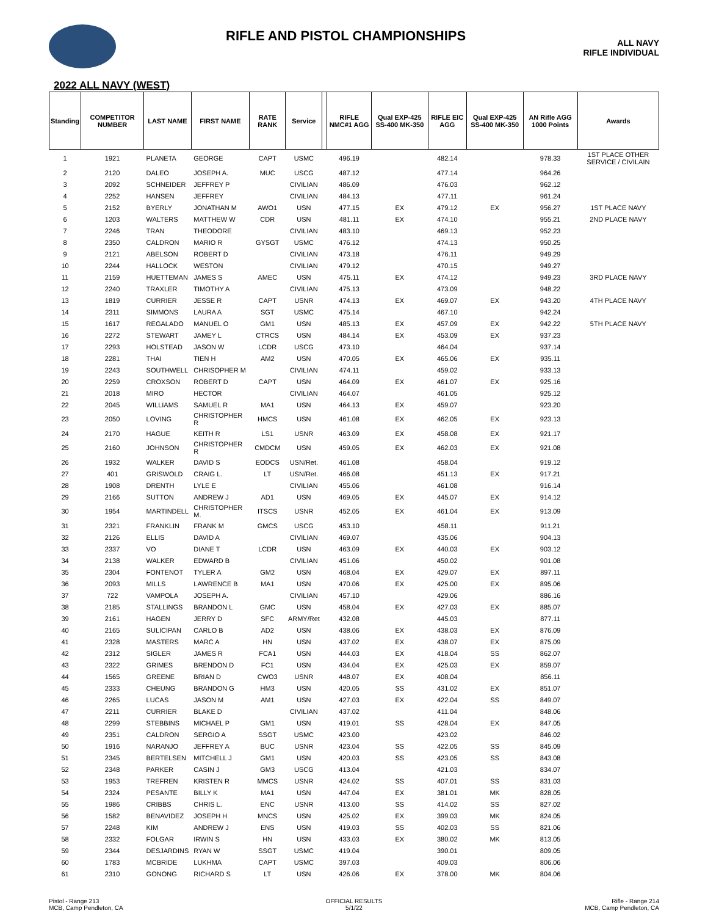RIFLE AND PISTOL CHAMPIONSHIPS
ALL NAVY
RIFLE INDIVIDUAL
2022 ALL NAVY (WEST)
| Standing | COMPETITOR NUMBER | LAST NAME | FIRST NAME | RATE RANK | Service | | RIFLE NMC#1 AGG | Qual EXP-425 SS-400 MK-350 | RIFLE EIC AGG | Qual EXP-425 SS-400 MK-350 | AN Rifle AGG 1000 Points | Awards |
| --- | --- | --- | --- | --- | --- | --- | --- | --- | --- | --- | --- | --- |
| 1 | 1921 | PLANETA | GEORGE | CAPT | USMC | | 496.19 | | 482.14 | | 978.33 | 1ST PLACE OTHER SERVICE / CIVILAIN |
| 2 | 2120 | DALEO | JOSEPH A. | MUC | USCG | | 487.12 | | 477.14 | | 964.26 | |
| 3 | 2092 | SCHNEIDER | JEFFREY P | | CIVILIAN | | 486.09 | | 476.03 | | 962.12 | |
| 4 | 2252 | HANSEN | JEFFREY | | CIVILIAN | | 484.13 | | 477.11 | | 961.24 | |
| 5 | 2152 | BYERLY | JONATHAN M | AWO1 | USN | | 477.15 | EX | 479.12 | EX | 956.27 | 1ST PLACE NAVY |
| 6 | 1203 | WALTERS | MATTHEW W | CDR | USN | | 481.11 | EX | 474.10 | | 955.21 | 2ND PLACE NAVY |
| 7 | 2246 | TRAN | THEODORE | | CIVILIAN | | 483.10 | | 469.13 | | 952.23 | |
| 8 | 2350 | CALDRON | MARIO R | GYSGT | USMC | | 476.12 | | 474.13 | | 950.25 | |
| 9 | 2121 | ABELSON | ROBERT D | | CIVILIAN | | 473.18 | | 476.11 | | 949.29 | |
| 10 | 2244 | HALLOCK | WESTON | | CIVILIAN | | 479.12 | | 470.15 | | 949.27 | |
| 11 | 2159 | HUETTEMAN | JAMES S | AMEC | USN | | 475.11 | EX | 474.12 | | 949.23 | 3RD PLACE NAVY |
| 12 | 2240 | TRAXLER | TIMOTHY A | | CIVILIAN | | 475.13 | | 473.09 | | 948.22 | |
| 13 | 1819 | CURRIER | JESSE R | CAPT | USNR | | 474.13 | EX | 469.07 | EX | 943.20 | 4TH PLACE NAVY |
| 14 | 2311 | SIMMONS | LAURA A | SGT | USMC | | 475.14 | | 467.10 | | 942.24 | |
| 15 | 1617 | REGALADO | MANUEL O | GM1 | USN | | 485.13 | EX | 457.09 | EX | 942.22 | 5TH PLACE NAVY |
| 16 | 2272 | STEWART | JAMEY L | CTRCS | USN | | 484.14 | EX | 453.09 | EX | 937.23 | |
| 17 | 2293 | HOLSTEAD | JASON W | LCDR | USCG | | 473.10 | | 464.04 | | 937.14 | |
| 18 | 2281 | THAI | TIEN H | AM2 | USN | | 470.05 | EX | 465.06 | EX | 935.11 | |
| 19 | 2243 | SOUTHWELL | CHRISOPHER M | | CIVILIAN | | 474.11 | | 459.02 | | 933.13 | |
| 20 | 2259 | CROXSON | ROBERT D | CAPT | USN | | 464.09 | EX | 461.07 | EX | 925.16 | |
| 21 | 2018 | MIRO | HECTOR | | CIVILIAN | | 464.07 | | 461.05 | | 925.12 | |
| 22 | 2045 | WILLIAMS | SAMUEL R | MA1 | USN | | 464.13 | EX | 459.07 | | 923.20 | |
| 23 | 2050 | LOVING | CHRISTOPHER R | HMCS | USN | | 461.08 | EX | 462.05 | EX | 923.13 | |
| 24 | 2170 | HAGUE | KEITH R | LS1 | USNR | | 463.09 | EX | 458.08 | EX | 921.17 | |
| 25 | 2160 | JOHNSON | CHRISTOPHER R | CMDCM | USN | | 459.05 | EX | 462.03 | EX | 921.08 | |
| 26 | 1932 | WALKER | DAVID S | EODCS | USN/Ret. | | 461.08 | | 458.04 | | 919.12 | |
| 27 | 401 | GRISWOLD | CRAIG L. | LT | USN/Ret. | | 466.08 | | 451.13 | EX | 917.21 | |
| 28 | 1908 | DRENTH | LYLE E | | CIVILIAN | | 455.06 | | 461.08 | | 916.14 | |
| 29 | 2166 | SUTTON | ANDREW J | AD1 | USN | | 469.05 | EX | 445.07 | EX | 914.12 | |
| 30 | 1954 | MARTINDELL | CHRISTOPHER M. | ITSCS | USNR | | 452.05 | EX | 461.04 | EX | 913.09 | |
| 31 | 2321 | FRANKLIN | FRANK M | GMCS | USCG | | 453.10 | | 458.11 | | 911.21 | |
| 32 | 2126 | ELLIS | DAVID A | | CIVILIAN | | 469.07 | | 435.06 | | 904.13 | |
| 33 | 2337 | VO | DIANE T | LCDR | USN | | 463.09 | EX | 440.03 | EX | 903.12 | |
| 34 | 2138 | WALKER | EDWARD B | | CIVILIAN | | 451.06 | | 450.02 | | 901.08 | |
| 35 | 2304 | FONTENOT | TYLER A | GM2 | USN | | 468.04 | EX | 429.07 | EX | 897.11 | |
| 36 | 2093 | MILLS | LAWRENCE B | MA1 | USN | | 470.06 | EX | 425.00 | EX | 895.06 | |
| 37 | 722 | VAMPOLA | JOSEPH A. | | CIVILIAN | | 457.10 | | 429.06 | | 886.16 | |
| 38 | 2185 | STALLINGS | BRANDON L | GMC | USN | | 458.04 | EX | 427.03 | EX | 885.07 | |
| 39 | 2161 | HAGEN | JERRY D | SFC | ARMY/Ret | | 432.08 | | 445.03 | | 877.11 | |
| 40 | 2165 | SULICIPAN | CARLO B | AD2 | USN | | 438.06 | EX | 438.03 | EX | 876.09 | |
| 41 | 2328 | MASTERS | MARC A | HN | USN | | 437.02 | EX | 438.07 | EX | 875.09 | |
| 42 | 2312 | SIGLER | JAMES R | FCA1 | USN | | 444.03 | EX | 418.04 | SS | 862.07 | |
| 43 | 2322 | GRIMES | BRENDON D | FC1 | USN | | 434.04 | EX | 425.03 | EX | 859.07 | |
| 44 | 1565 | GREENE | BRIAN D | CWO3 | USNR | | 448.07 | EX | 408.04 | | 856.11 | |
| 45 | 2333 | CHEUNG | BRANDON G | HM3 | USN | | 420.05 | SS | 431.02 | EX | 851.07 | |
| 46 | 2265 | LUCAS | JASON M | AM1 | USN | | 427.03 | EX | 422.04 | SS | 849.07 | |
| 47 | 2211 | CURRIER | BLAKE D | | CIVILIAN | | 437.02 | | 411.04 | | 848.06 | |
| 48 | 2299 | STEBBINS | MICHAEL P | GM1 | USN | | 419.01 | SS | 428.04 | EX | 847.05 | |
| 49 | 2351 | CALDRON | SERGIO A | SSGT | USMC | | 423.00 | | 423.02 | | 846.02 | |
| 50 | 1916 | NARANJO | JEFFREY A | BUC | USNR | | 423.04 | SS | 422.05 | SS | 845.09 | |
| 51 | 2345 | BERTELSEN | MITCHELL J | GM1 | USN | | 420.03 | SS | 423.05 | SS | 843.08 | |
| 52 | 2348 | PARKER | CASIN J | GM3 | USCG | | 413.04 | | 421.03 | | 834.07 | |
| 53 | 1953 | TREFREN | KRISTEN R | MMCS | USNR | | 424.02 | SS | 407.01 | SS | 831.03 | |
| 54 | 2324 | PESANTE | BILLY K | MA1 | USN | | 447.04 | EX | 381.01 | MK | 828.05 | |
| 55 | 1986 | CRIBBS | CHRIS L. | ENC | USNR | | 413.00 | SS | 414.02 | SS | 827.02 | |
| 56 | 1582 | BENAVIDEZ | JOSEPH H | MNCS | USN | | 425.02 | EX | 399.03 | MK | 824.05 | |
| 57 | 2248 | KIM | ANDREW J | ENS | USN | | 419.03 | SS | 402.03 | SS | 821.06 | |
| 58 | 2332 | FOLGAR | IRWIN S | HN | USN | | 433.03 | EX | 380.02 | MK | 813.05 | |
| 59 | 2344 | DESJARDINS | RYAN W | SSGT | USMC | | 419.04 | | 390.01 | | 809.05 | |
| 60 | 1783 | MCBRIDE | LUKHMA | CAPT | USMC | | 397.03 | | 409.03 | | 806.06 | |
| 61 | 2310 | GONONG | RICHARD S | LT | USN | | 426.06 | EX | 378.00 | MK | 804.06 | |
Pistol - Range 213
MCB, Camp Pendleton, CA
OFFICIAL RESULTS
5/1/22
Rifle - Range 214
MCB, Camp Pendleton, CA